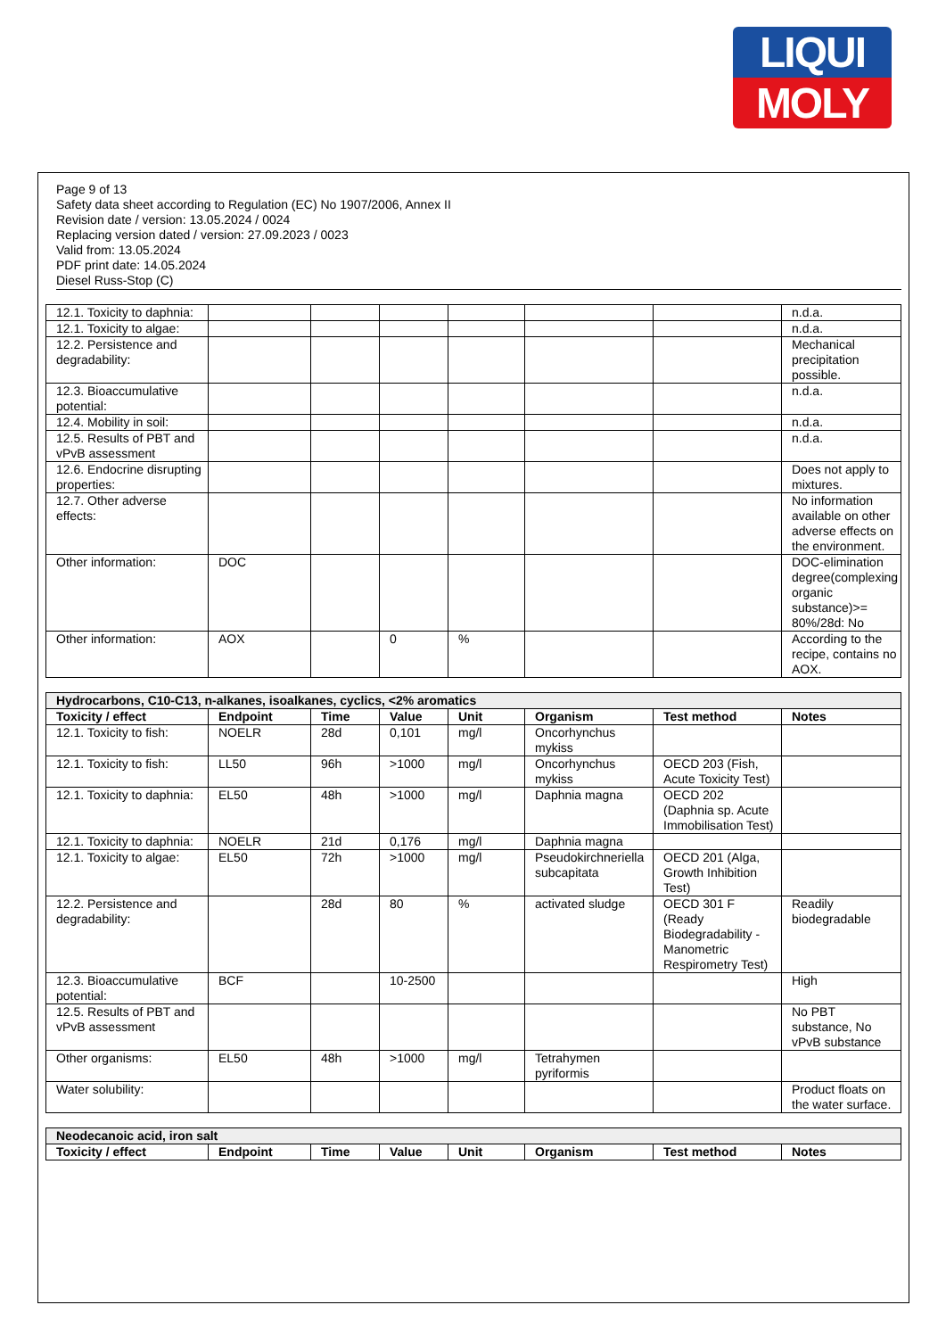LIQUI
MOLY
Page 9 of 13
Safety data sheet according to Regulation (EC) No 1907/2006, Annex II
Revision date / version: 13.05.2024 / 0024
Replacing version dated / version: 27.09.2023 / 0023
Valid from: 13.05.2024
PDF print date: 14.05.2024
Diesel Russ-Stop (C)
| 12.1. Toxicity to daphnia: | | | | | | | n.d.a. |
| 12.1. Toxicity to algae: | | | | | | | n.d.a. |
| 12.2. Persistence and degradability: | | | | | | | Mechanical precipitation possible. |
| 12.3. Bioaccumulative potential: | | | | | | | n.d.a. |
| 12.4. Mobility in soil: | | | | | | | n.d.a. |
| 12.5. Results of PBT and vPvB assessment | | | | | | | n.d.a. |
| 12.6. Endocrine disrupting properties: | | | | | | | Does not apply to mixtures. |
| 12.7. Other adverse effects: | | | | | | | No information available on other adverse effects on the environment. |
| Other information: | DOC | | | | | | DOC-elimination degree(complexing organic substance)>= 80%/28d: No |
| Other information: | AOX | | 0 | % | | | According to the recipe, contains no AOX. |
| Hydrocarbons, C10-C13, n-alkanes, isoalkanes, cyclics, <2% aromatics | | | | | | | |
| Toxicity / effect | Endpoint | Time | Value | Unit | Organism | Test method | Notes |
| 12.1. Toxicity to fish: | NOELR | 28d | 0,101 | mg/l | Oncorhynchus mykiss | | |
| 12.1. Toxicity to fish: | LL50 | 96h | >1000 | mg/l | Oncorhynchus mykiss | OECD 203 (Fish, Acute Toxicity Test) | |
| 12.1. Toxicity to daphnia: | EL50 | 48h | >1000 | mg/l | Daphnia magna | OECD 202 (Daphnia sp. Acute Immobilisation Test) | |
| 12.1. Toxicity to daphnia: | NOELR | 21d | 0,176 | mg/l | Daphnia magna | | |
| 12.1. Toxicity to algae: | EL50 | 72h | >1000 | mg/l | Pseudokirchneriella subcapitata | OECD 201 (Alga, Growth Inhibition Test) | |
| 12.2. Persistence and degradability: | | 28d | 80 | % | activated sludge | OECD 301 F (Ready Biodegradability - Manometric Respirometry Test) | Readily biodegradable |
| 12.3. Bioaccumulative potential: | BCF | | 10-2500 | | | | High |
| 12.5. Results of PBT and vPvB assessment | | | | | | | No PBT substance, No vPvB substance |
| Other organisms: | EL50 | 48h | >1000 | mg/l | Tetrahymen pyriformis | | |
| Water solubility: | | | | | | | Product floats on the water surface. |
| Neodecanoic acid, iron salt | | | | | | | |
| Toxicity / effect | Endpoint | Time | Value | Unit | Organism | Test method | Notes |